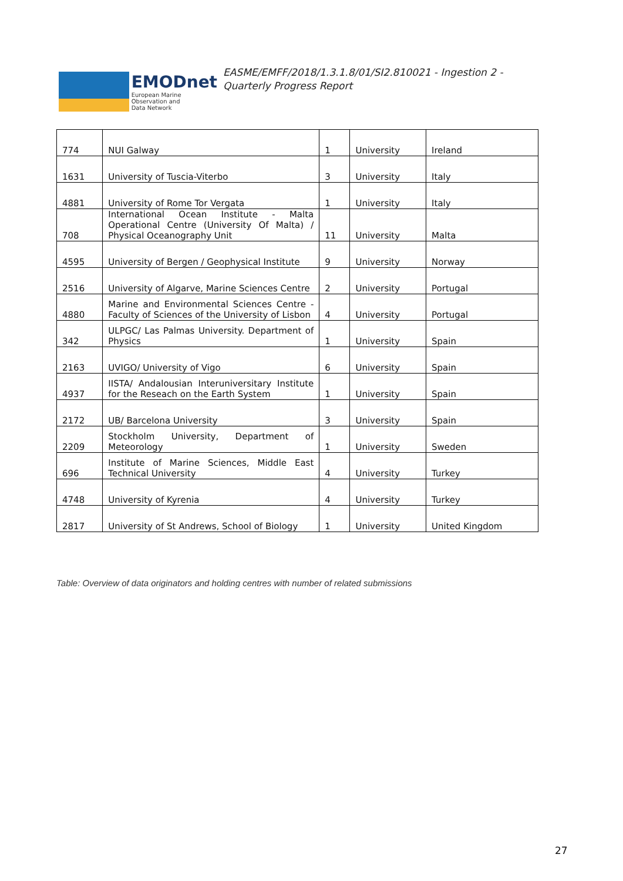EMODnet
European Marine
Observation and
Data Network
EASME/EMFF/2018/1.3.1.8/01/SI2.810021 - Ingestion 2 -
Quarterly Progress Report
| 774 | NUI Galway | 1 | University | Ireland |
| 1631 | University of Tuscia-Viterbo | 3 | University | Italy |
| 4881 | University of Rome Tor Vergata | 1 | University | Italy |
| 708 | International Ocean Institute - Malta Operational Centre (University Of Malta) / Physical Oceanography Unit | 11 | University | Malta |
| 4595 | University of Bergen / Geophysical Institute | 9 | University | Norway |
| 2516 | University of Algarve, Marine Sciences Centre | 2 | University | Portugal |
| 4880 | Marine and Environmental Sciences Centre - Faculty of Sciences of the University of Lisbon | 4 | University | Portugal |
| 342 | ULPGC/ Las Palmas University. Department of Physics | 1 | University | Spain |
| 2163 | UVIGO/ University of Vigo | 6 | University | Spain |
| 4937 | IISTA/ Andalousian Interuniversitary Institute for the Reseach on the Earth System | 1 | University | Spain |
| 2172 | UB/ Barcelona University | 3 | University | Spain |
| 2209 | Stockholm University, Department of Meteorology | 1 | University | Sweden |
| 696 | Institute of Marine Sciences, Middle East Technical University | 4 | University | Turkey |
| 4748 | University of Kyrenia | 4 | University | Turkey |
| 2817 | University of St Andrews, School of Biology | 1 | University | United Kingdom |
Table: Overview of data originators and holding centres with number of related submissions
27